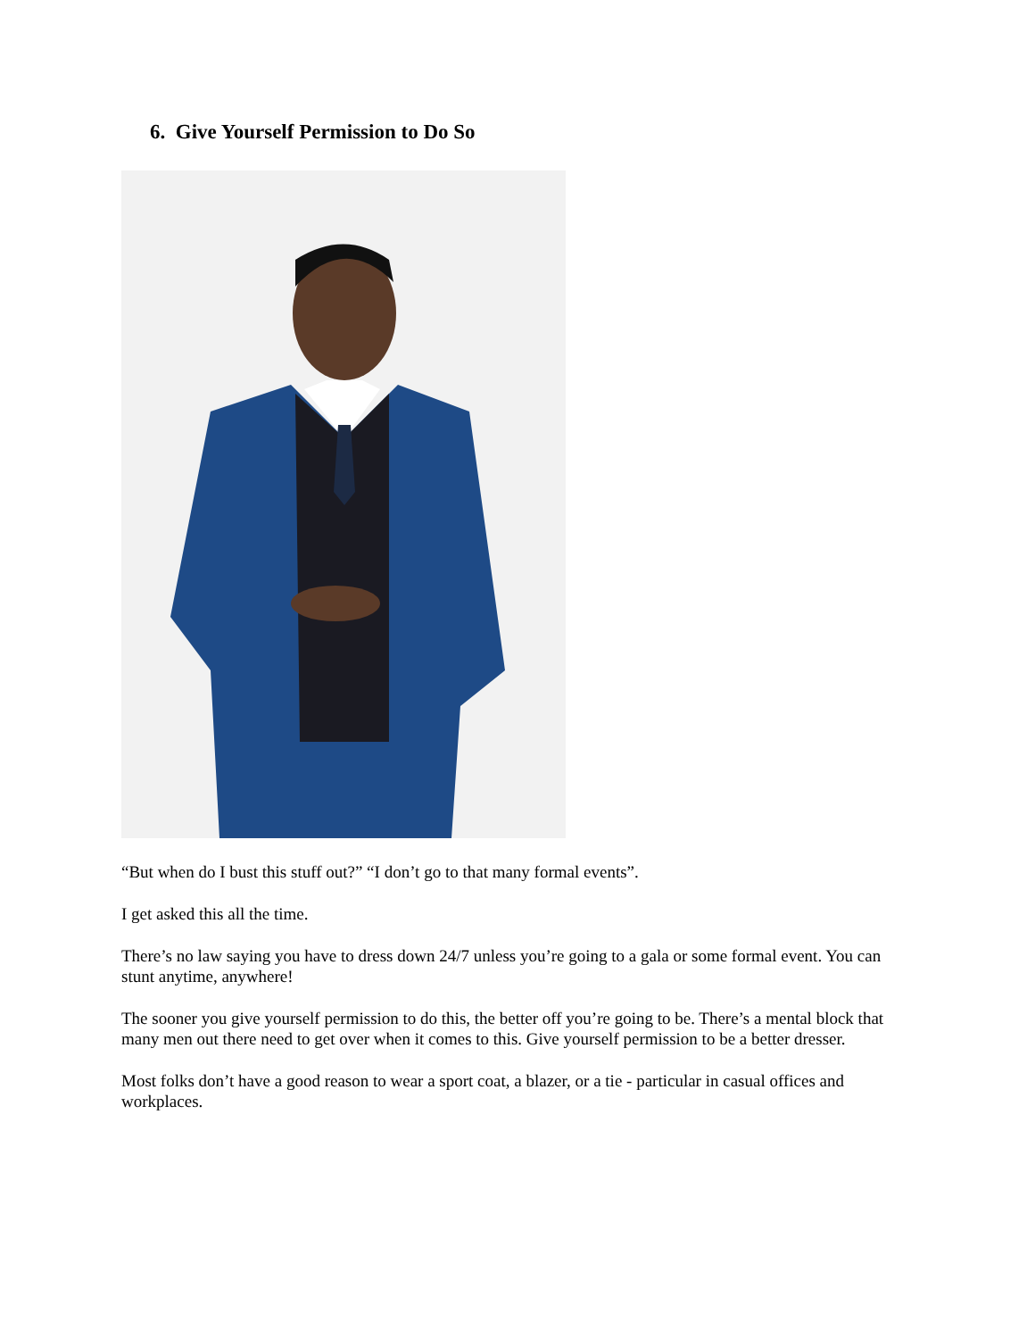6. Give Yourself Permission to Do So
“But when do I bust this stuff out?” “I don’t go to that many formal events”.
I get asked this all the time.
There’s no law saying you have to dress down 24/7 unless you’re going to a gala or some formal event. You can stunt anytime, anywhere!
The sooner you give yourself permission to do this, the better off you’re going to be. There’s a mental block that many men out there need to get over when it comes to this. Give yourself permission to be a better dresser.
Most folks don’t have a good reason to wear a sport coat, a blazer, or a tie - particular in casual offices and workplaces.